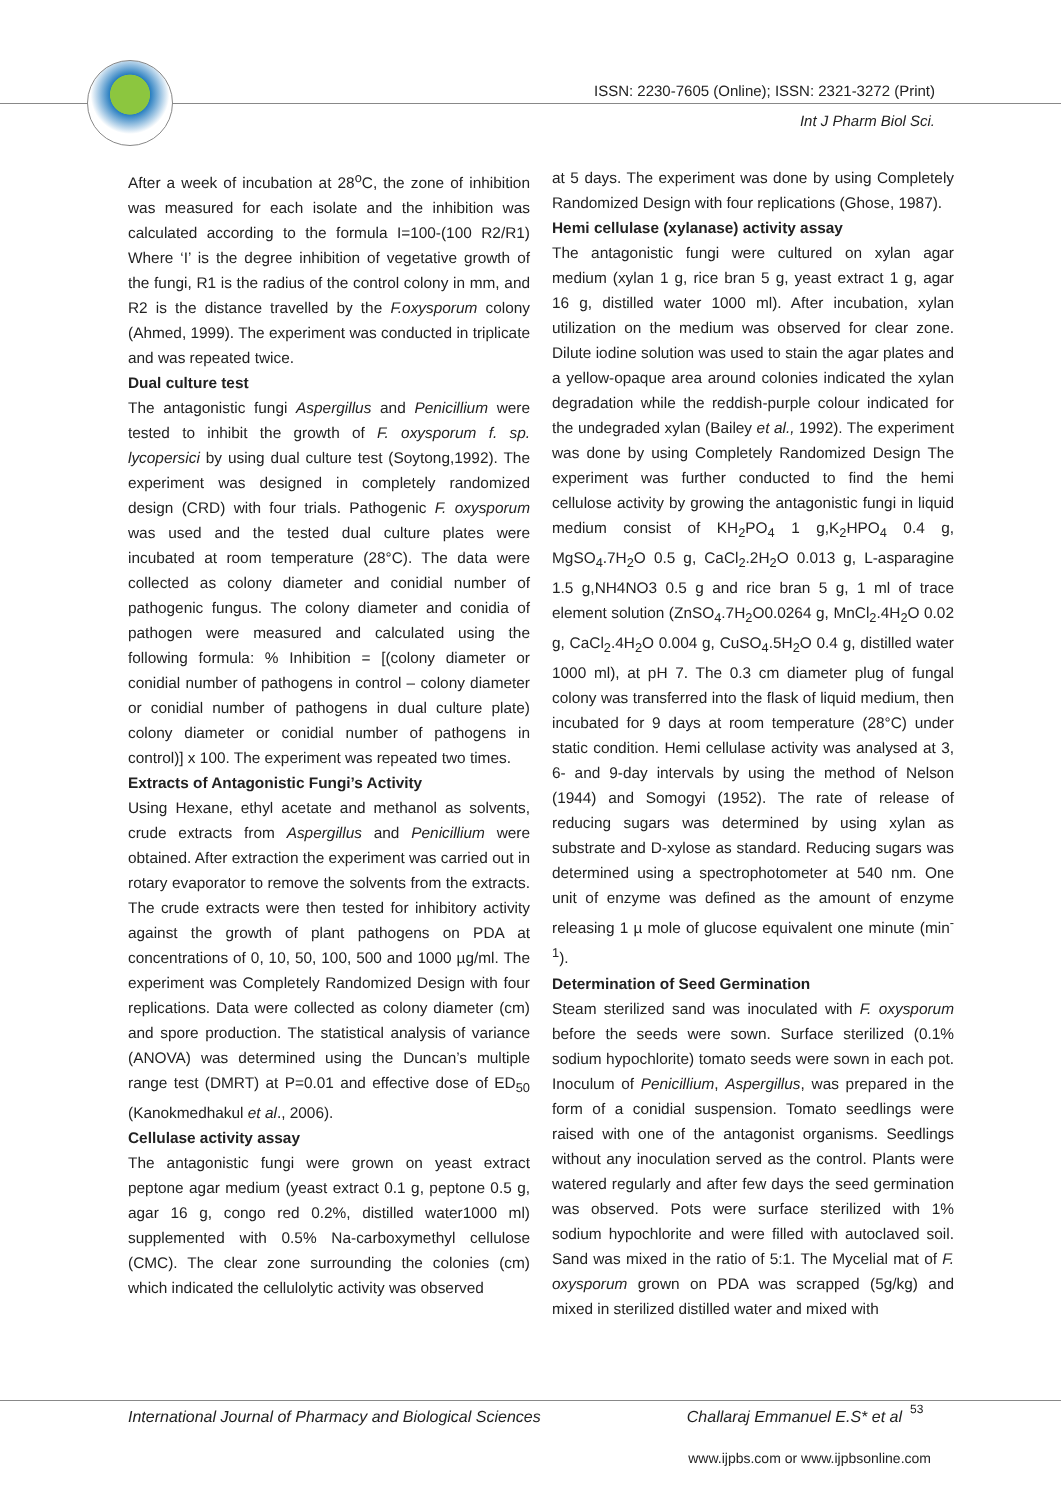ISSN: 2230-7605 (Online); ISSN: 2321-3272 (Print)
Int J Pharm Biol Sci.
After a week of incubation at 28<sup>o</sup>C, the zone of inhibition was measured for each isolate and the inhibition was calculated according to the formula I=100-(100 R2/R1) Where ‘I’ is the degree inhibition of vegetative growth of the fungi, R1 is the radius of the control colony in mm, and R2 is the distance travelled by the F.oxysporum colony (Ahmed, 1999). The experiment was conducted in triplicate and was repeated twice.
Dual culture test
The antagonistic fungi Aspergillus and Penicillium were tested to inhibit the growth of F. oxysporum f. sp. lycopersici by using dual culture test (Soytong,1992). The experiment was designed in completely randomized design (CRD) with four trials. Pathogenic F. oxysporum was used and the tested dual culture plates were incubated at room temperature (28°C). The data were collected as colony diameter and conidial number of pathogenic fungus. The colony diameter and conidia of pathogen were measured and calculated using the following formula: % Inhibition = [(colony diameter or conidial number of pathogens in control – colony diameter or conidial number of pathogens in dual culture plate) colony diameter or conidial number of pathogens in control)] x 100. The experiment was repeated two times.
Extracts of Antagonistic Fungi’s Activity
Using Hexane, ethyl acetate and methanol as solvents, crude extracts from Aspergillus and Penicillium were obtained. After extraction the experiment was carried out in rotary evaporator to remove the solvents from the extracts. The crude extracts were then tested for inhibitory activity against the growth of plant pathogens on PDA at concentrations of 0, 10, 50, 100, 500 and 1000 µg/ml. The experiment was Completely Randomized Design with four replications. Data were collected as colony diameter (cm) and spore production. The statistical analysis of variance (ANOVA) was determined using the Duncan’s multiple range test (DMRT) at P=0.01 and effective dose of ED<sub>50</sub> (Kanokmedhakul et al., 2006).
Cellulase activity assay
The antagonistic fungi were grown on yeast extract peptone agar medium (yeast extract 0.1 g, peptone 0.5 g, agar 16 g, congo red 0.2%, distilled water1000 ml) supplemented with 0.5% Na-carboxymethyl cellulose (CMC). The clear zone surrounding the colonies (cm) which indicated the cellulolytic activity was observed
at 5 days. The experiment was done by using Completely Randomized Design with four replications (Ghose, 1987).
Hemi cellulase (xylanase) activity assay
The antagonistic fungi were cultured on xylan agar medium (xylan 1 g, rice bran 5 g, yeast extract 1 g, agar 16 g, distilled water 1000 ml). After incubation, xylan utilization on the medium was observed for clear zone. Dilute iodine solution was used to stain the agar plates and a yellow-opaque area around colonies indicated the xylan degradation while the reddish-purple colour indicated for the undegraded xylan (Bailey et al., 1992). The experiment was done by using Completely Randomized Design The experiment was further conducted to find the hemi cellulose activity by growing the antagonistic fungi in liquid medium consist of KH<sub>2</sub>PO<sub>4</sub> 1 g,K<sub>2</sub>HPO<sub>4</sub> 0.4 g, MgSO<sub>4</sub>.7H<sub>2</sub>O 0.5 g, CaCl<sub>2</sub>.2H<sub>2</sub>O 0.013 g, L-asparagine 1.5 g,NH4NO3 0.5 g and rice bran 5 g, 1 ml of trace element solution (ZnSO<sub>4</sub>.7H<sub>2</sub>O0.0264 g, MnCl<sub>2</sub>.4H<sub>2</sub>O 0.02 g, CaCl<sub>2</sub>.4H<sub>2</sub>O 0.004 g, CuSO<sub>4</sub>.5H<sub>2</sub>O 0.4 g, distilled water 1000 ml), at pH 7. The 0.3 cm diameter plug of fungal colony was transferred into the flask of liquid medium, then incubated for 9 days at room temperature (28°C) under static condition. Hemi cellulase activity was analysed at 3, 6- and 9-day intervals by using the method of Nelson (1944) and Somogyi (1952). The rate of release of reducing sugars was determined by using xylan as substrate and D-xylose as standard. Reducing sugars was determined using a spectrophotometer at 540 nm. One unit of enzyme was defined as the amount of enzyme releasing 1 µ mole of glucose equivalent one minute (min<sup>-1</sup>).
Determination of Seed Germination
Steam sterilized sand was inoculated with F. oxysporum before the seeds were sown. Surface sterilized (0.1% sodium hypochlorite) tomato seeds were sown in each pot. Inoculum of Penicillium, Aspergillus, was prepared in the form of a conidial suspension. Tomato seedlings were raised with one of the antagonist organisms. Seedlings without any inoculation served as the control. Plants were watered regularly and after few days the seed germination was observed. Pots were surface sterilized with 1% sodium hypochlorite and were filled with autoclaved soil. Sand was mixed in the ratio of 5:1. The Mycelial mat of F. oxysporum grown on PDA was scrapped (5g/kg) and mixed in sterilized distilled water and mixed with
International Journal of Pharmacy and Biological Sciences Challaraj Emmanuel E.S* et al
53
www.ijpbs.com or www.ijpbsonline.com